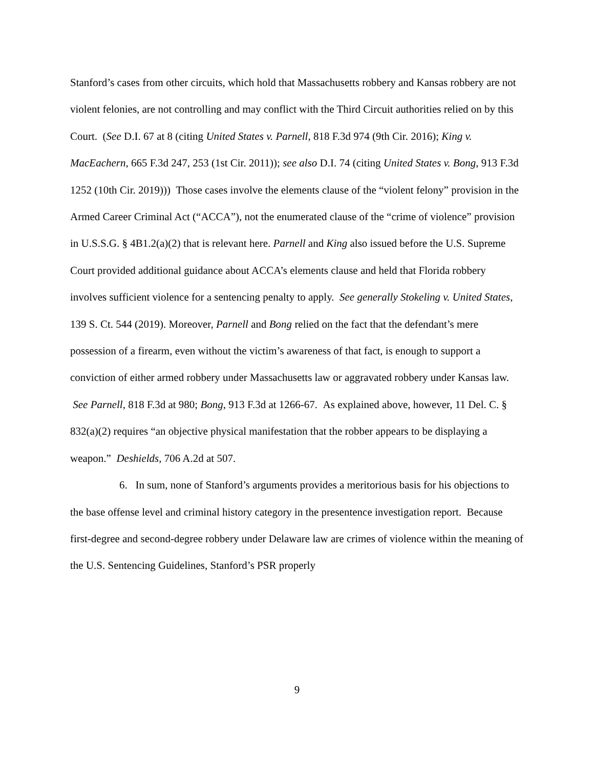Stanford’s cases from other circuits, which hold that Massachusetts robbery and Kansas robbery are not violent felonies, are not controlling and may conflict with the Third Circuit authorities relied on by this Court. (See D.I. 67 at 8 (citing United States v. Parnell, 818 F.3d 974 (9th Cir. 2016); King v. MacEachern, 665 F.3d 247, 253 (1st Cir. 2011)); see also D.I. 74 (citing United States v. Bong, 913 F.3d 1252 (10th Cir. 2019))) Those cases involve the elements clause of the “violent felony” provision in the Armed Career Criminal Act (“ACCA”), not the enumerated clause of the “crime of violence” provision in U.S.S.G. § 4B1.2(a)(2) that is relevant here. Parnell and King also issued before the U.S. Supreme Court provided additional guidance about ACCA’s elements clause and held that Florida robbery involves sufficient violence for a sentencing penalty to apply. See generally Stokeling v. United States, 139 S. Ct. 544 (2019). Moreover, Parnell and Bong relied on the fact that the defendant’s mere possession of a firearm, even without the victim’s awareness of that fact, is enough to support a conviction of either armed robbery under Massachusetts law or aggravated robbery under Kansas law. See Parnell, 818 F.3d at 980; Bong, 913 F.3d at 1266-67. As explained above, however, 11 Del. C. § 832(a)(2) requires “an objective physical manifestation that the robber appears to be displaying a weapon.” Deshields, 706 A.2d at 507.
6. In sum, none of Stanford’s arguments provides a meritorious basis for his objections to the base offense level and criminal history category in the presentence investigation report. Because first-degree and second-degree robbery under Delaware law are crimes of violence within the meaning of the U.S. Sentencing Guidelines, Stanford’s PSR properly
9